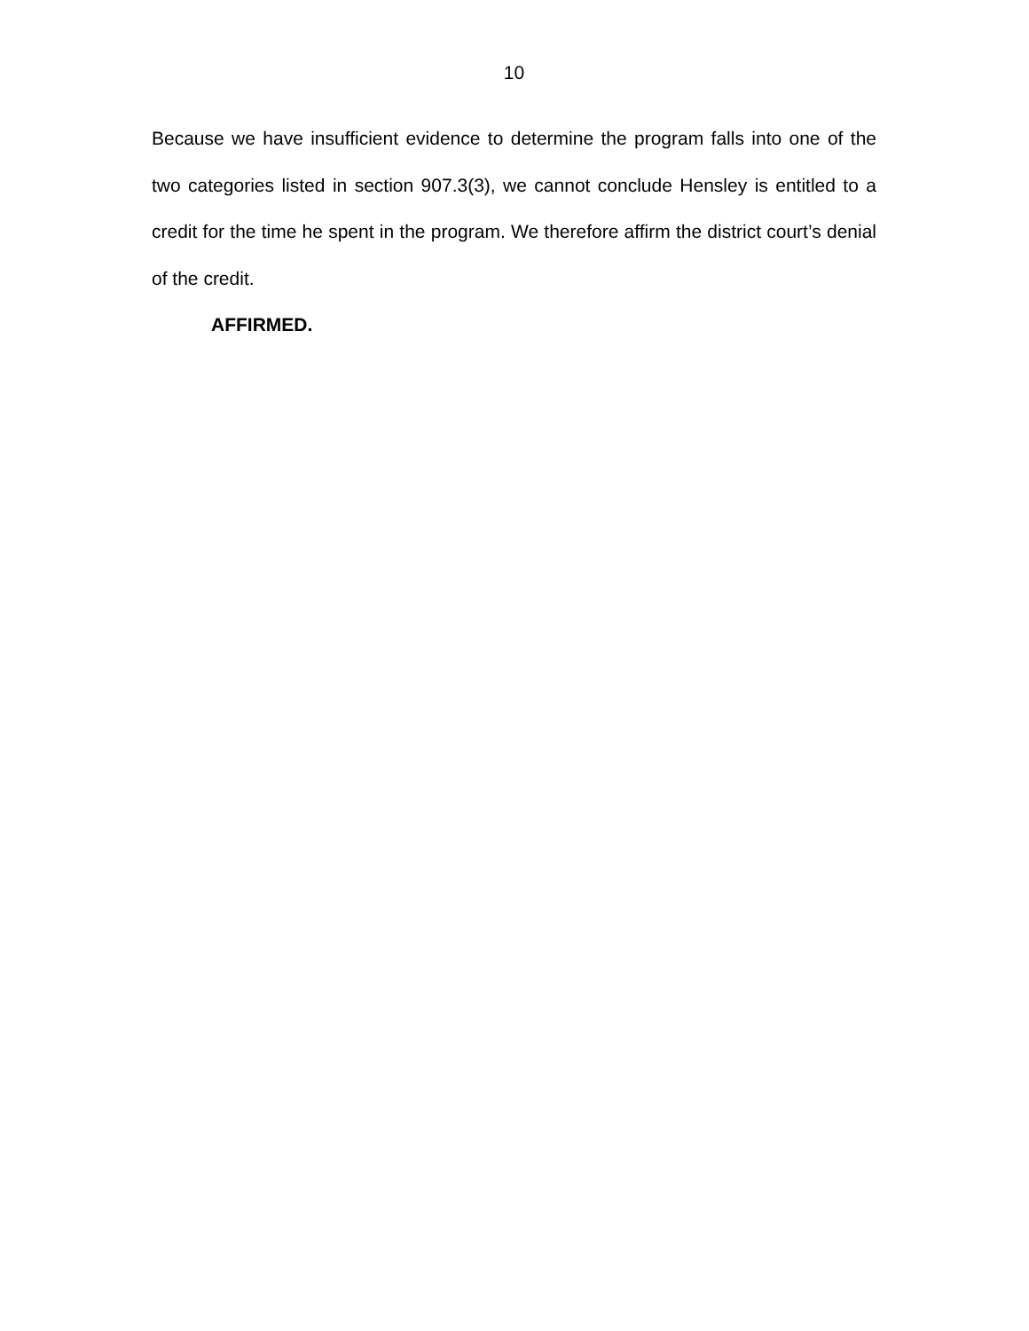10
Because we have insufficient evidence to determine the program falls into one of the two categories listed in section 907.3(3), we cannot conclude Hensley is entitled to a credit for the time he spent in the program. We therefore affirm the district court’s denial of the credit.
AFFIRMED.